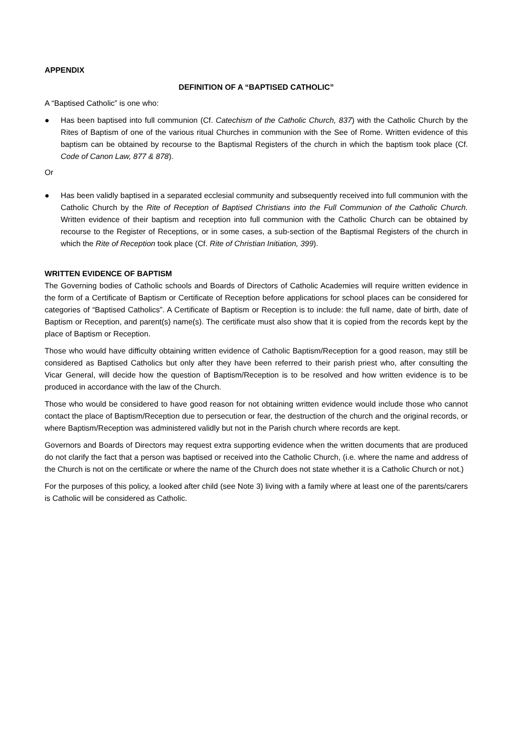APPENDIX
DEFINITION OF A “BAPTISED CATHOLIC”
A “Baptised Catholic” is one who:
● Has been baptised into full communion (Cf. Catechism of the Catholic Church, 837) with the Catholic Church by the Rites of Baptism of one of the various ritual Churches in communion with the See of Rome. Written evidence of this baptism can be obtained by recourse to the Baptismal Registers of the church in which the baptism took place (Cf. Code of Canon Law, 877 & 878).
Or
● Has been validly baptised in a separated ecclesial community and subsequently received into full communion with the Catholic Church by the Rite of Reception of Baptised Christians into the Full Communion of the Catholic Church. Written evidence of their baptism and reception into full communion with the Catholic Church can be obtained by recourse to the Register of Receptions, or in some cases, a sub-section of the Baptismal Registers of the church in which the Rite of Reception took place (Cf. Rite of Christian Initiation, 399).
WRITTEN EVIDENCE OF BAPTISM
The Governing bodies of Catholic schools and Boards of Directors of Catholic Academies will require written evidence in the form of a Certificate of Baptism or Certificate of Reception before applications for school places can be considered for categories of “Baptised Catholics”. A Certificate of Baptism or Reception is to include: the full name, date of birth, date of Baptism or Reception, and parent(s) name(s). The certificate must also show that it is copied from the records kept by the place of Baptism or Reception.
Those who would have difficulty obtaining written evidence of Catholic Baptism/Reception for a good reason, may still be considered as Baptised Catholics but only after they have been referred to their parish priest who, after consulting the Vicar General, will decide how the question of Baptism/Reception is to be resolved and how written evidence is to be produced in accordance with the law of the Church.
Those who would be considered to have good reason for not obtaining written evidence would include those who cannot contact the place of Baptism/Reception due to persecution or fear, the destruction of the church and the original records, or where Baptism/Reception was administered validly but not in the Parish church where records are kept.
Governors and Boards of Directors may request extra supporting evidence when the written documents that are produced do not clarify the fact that a person was baptised or received into the Catholic Church, (i.e. where the name and address of the Church is not on the certificate or where the name of the Church does not state whether it is a Catholic Church or not.)
For the purposes of this policy, a looked after child (see Note 3) living with a family where at least one of the parents/carers is Catholic will be considered as Catholic.